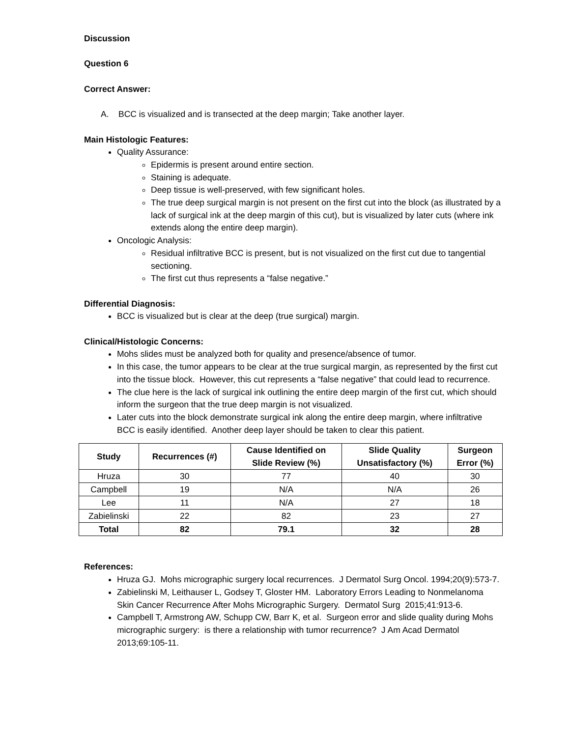Discussion
Question 6
Correct Answer:
A. BCC is visualized and is transected at the deep margin; Take another layer.
Main Histologic Features:
Quality Assurance:
Epidermis is present around entire section.
Staining is adequate.
Deep tissue is well-preserved, with few significant holes.
The true deep surgical margin is not present on the first cut into the block (as illustrated by a lack of surgical ink at the deep margin of this cut), but is visualized by later cuts (where ink extends along the entire deep margin).
Oncologic Analysis:
Residual infiltrative BCC is present, but is not visualized on the first cut due to tangential sectioning.
The first cut thus represents a “false negative.”
Differential Diagnosis:
BCC is visualized but is clear at the deep (true surgical) margin.
Clinical/Histologic Concerns:
Mohs slides must be analyzed both for quality and presence/absence of tumor.
In this case, the tumor appears to be clear at the true surgical margin, as represented by the first cut into the tissue block. However, this cut represents a “false negative” that could lead to recurrence.
The clue here is the lack of surgical ink outlining the entire deep margin of the first cut, which should inform the surgeon that the true deep margin is not visualized.
Later cuts into the block demonstrate surgical ink along the entire deep margin, where infiltrative BCC is easily identified. Another deep layer should be taken to clear this patient.
| Study | Recurrences (#) | Cause Identified on Slide Review (%) | Slide Quality Unsatisfactory (%) | Surgeon Error (%) |
| --- | --- | --- | --- | --- |
| Hruza | 30 | 77 | 40 | 30 |
| Campbell | 19 | N/A | N/A | 26 |
| Lee | 11 | N/A | 27 | 18 |
| Zabielinski | 22 | 82 | 23 | 27 |
| Total | 82 | 79.1 | 32 | 28 |
References:
Hruza GJ. Mohs micrographic surgery local recurrences. J Dermatol Surg Oncol. 1994;20(9):573-7.
Zabielinski M, Leithauser L, Godsey T, Gloster HM. Laboratory Errors Leading to Nonmelanoma Skin Cancer Recurrence After Mohs Micrographic Surgery. Dermatol Surg 2015;41:913-6.
Campbell T, Armstrong AW, Schupp CW, Barr K, et al. Surgeon error and slide quality during Mohs micrographic surgery: is there a relationship with tumor recurrence? J Am Acad Dermatol 2013;69:105-11.